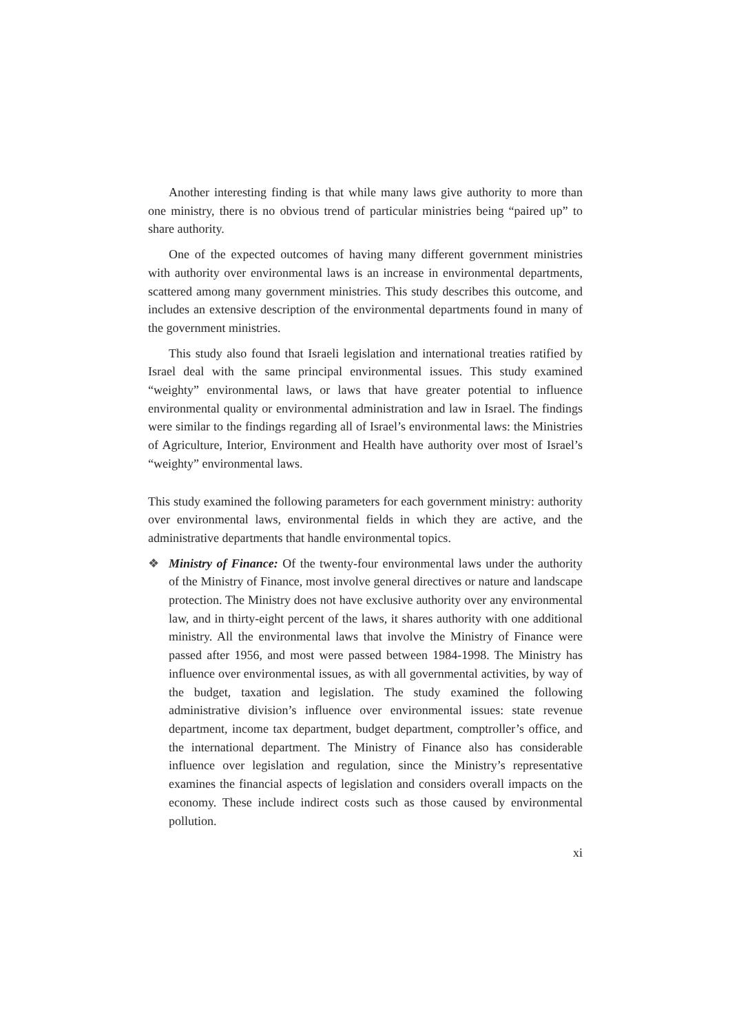Another interesting finding is that while many laws give authority to more than one ministry, there is no obvious trend of particular ministries being “paired up” to share authority.
One of the expected outcomes of having many different government ministries with authority over environmental laws is an increase in environmental departments, scattered among many government ministries. This study describes this outcome, and includes an extensive description of the environmental departments found in many of the government ministries.
This study also found that Israeli legislation and international treaties ratified by Israel deal with the same principal environmental issues. This study examined “weighty” environmental laws, or laws that have greater potential to influence environmental quality or environmental administration and law in Israel. The findings were similar to the findings regarding all of Israel’s environmental laws: the Ministries of Agriculture, Interior, Environment and Health have authority over most of Israel’s “weighty” environmental laws.
This study examined the following parameters for each government ministry: authority over environmental laws, environmental fields in which they are active, and the administrative departments that handle environmental topics.
❖ Ministry of Finance: Of the twenty-four environmental laws under the authority of the Ministry of Finance, most involve general directives or nature and landscape protection. The Ministry does not have exclusive authority over any environmental law, and in thirty-eight percent of the laws, it shares authority with one additional ministry. All the environmental laws that involve the Ministry of Finance were passed after 1956, and most were passed between 1984-1998. The Ministry has influence over environmental issues, as with all governmental activities, by way of the budget, taxation and legislation. The study examined the following administrative division’s influence over environmental issues: state revenue department, income tax department, budget department, comptroller’s office, and the international department. The Ministry of Finance also has considerable influence over legislation and regulation, since the Ministry’s representative examines the financial aspects of legislation and considers overall impacts on the economy. These include indirect costs such as those caused by environmental pollution.
xi